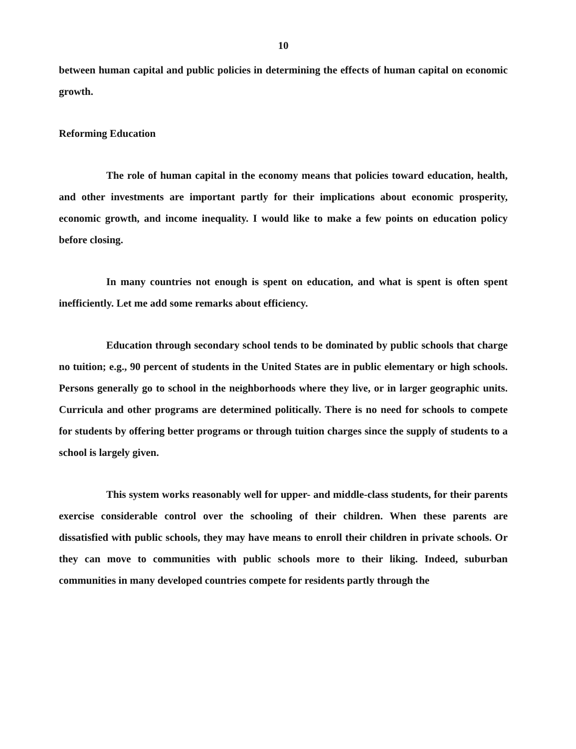10
between human capital and public policies in determining the effects of human capital on economic growth.
Reforming Education
The role of human capital in the economy means that policies toward education, health, and other investments are important partly for their implications about economic prosperity, economic growth, and income inequality. I would like to make a few points on education policy before closing.
In many countries not enough is spent on education, and what is spent is often spent inefficiently. Let me add some remarks about efficiency.
Education through secondary school tends to be dominated by public schools that charge no tuition; e.g., 90 percent of students in the United States are in public elementary or high schools. Persons generally go to school in the neighborhoods where they live, or in larger geographic units. Curricula and other programs are determined politically. There is no need for schools to compete for students by offering better programs or through tuition charges since the supply of students to a school is largely given.
This system works reasonably well for upper- and middle-class students, for their parents exercise considerable control over the schooling of their children. When these parents are dissatisfied with public schools, they may have means to enroll their children in private schools. Or they can move to communities with public schools more to their liking. Indeed, suburban communities in many developed countries compete for residents partly through the